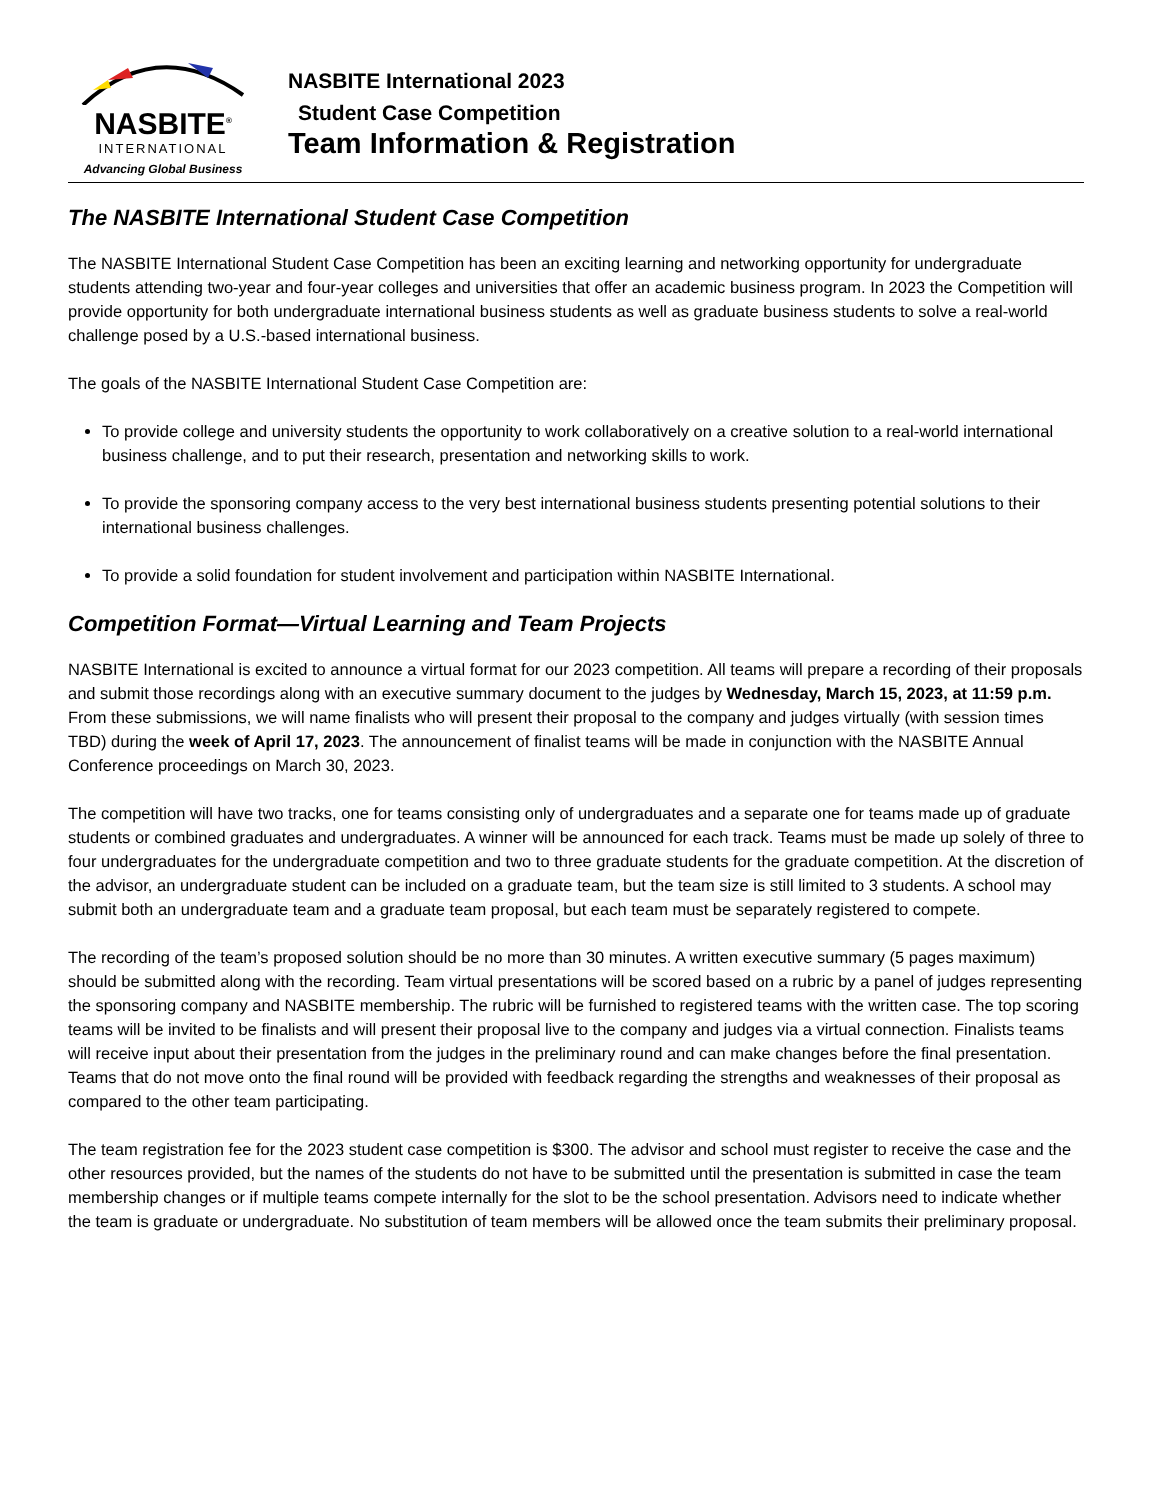NASBITE<sup>®</sup>
INTERNATIONAL
Advancing Global Business
NASBITE International 2023
Student Case Competition
Team Information & Registration
The NASBITE International Student Case Competition
The NASBITE International Student Case Competition has been an exciting learning and networking opportunity for undergraduate students attending two-year and four-year colleges and universities that offer an academic business program. In 2023 the Competition will provide opportunity for both undergraduate international business students as well as graduate business students to solve a real-world challenge posed by a U.S.-based international business.
The goals of the NASBITE International Student Case Competition are:
To provide college and university students the opportunity to work collaboratively on a creative solution to a real-world international business challenge, and to put their research, presentation and networking skills to work.
To provide the sponsoring company access to the very best international business students presenting potential solutions to their international business challenges.
To provide a solid foundation for student involvement and participation within NASBITE International.
Competition Format—Virtual Learning and Team Projects
NASBITE International is excited to announce a virtual format for our 2023 competition. All teams will prepare a recording of their proposals and submit those recordings along with an executive summary document to the judges by Wednesday, March 15, 2023, at 11:59 p.m. From these submissions, we will name finalists who will present their proposal to the company and judges virtually (with session times TBD) during the week of April 17, 2023. The announcement of finalist teams will be made in conjunction with the NASBITE Annual Conference proceedings on March 30, 2023.
The competition will have two tracks, one for teams consisting only of undergraduates and a separate one for teams made up of graduate students or combined graduates and undergraduates. A winner will be announced for each track. Teams must be made up solely of three to four undergraduates for the undergraduate competition and two to three graduate students for the graduate competition. At the discretion of the advisor, an undergraduate student can be included on a graduate team, but the team size is still limited to 3 students. A school may submit both an undergraduate team and a graduate team proposal, but each team must be separately registered to compete.
The recording of the team’s proposed solution should be no more than 30 minutes. A written executive summary (5 pages maximum) should be submitted along with the recording. Team virtual presentations will be scored based on a rubric by a panel of judges representing the sponsoring company and NASBITE membership. The rubric will be furnished to registered teams with the written case. The top scoring teams will be invited to be finalists and will present their proposal live to the company and judges via a virtual connection. Finalists teams will receive input about their presentation from the judges in the preliminary round and can make changes before the final presentation. Teams that do not move onto the final round will be provided with feedback regarding the strengths and weaknesses of their proposal as compared to the other team participating.
The team registration fee for the 2023 student case competition is $300. The advisor and school must register to receive the case and the other resources provided, but the names of the students do not have to be submitted until the presentation is submitted in case the team membership changes or if multiple teams compete internally for the slot to be the school presentation. Advisors need to indicate whether the team is graduate or undergraduate. No substitution of team members will be allowed once the team submits their preliminary proposal.